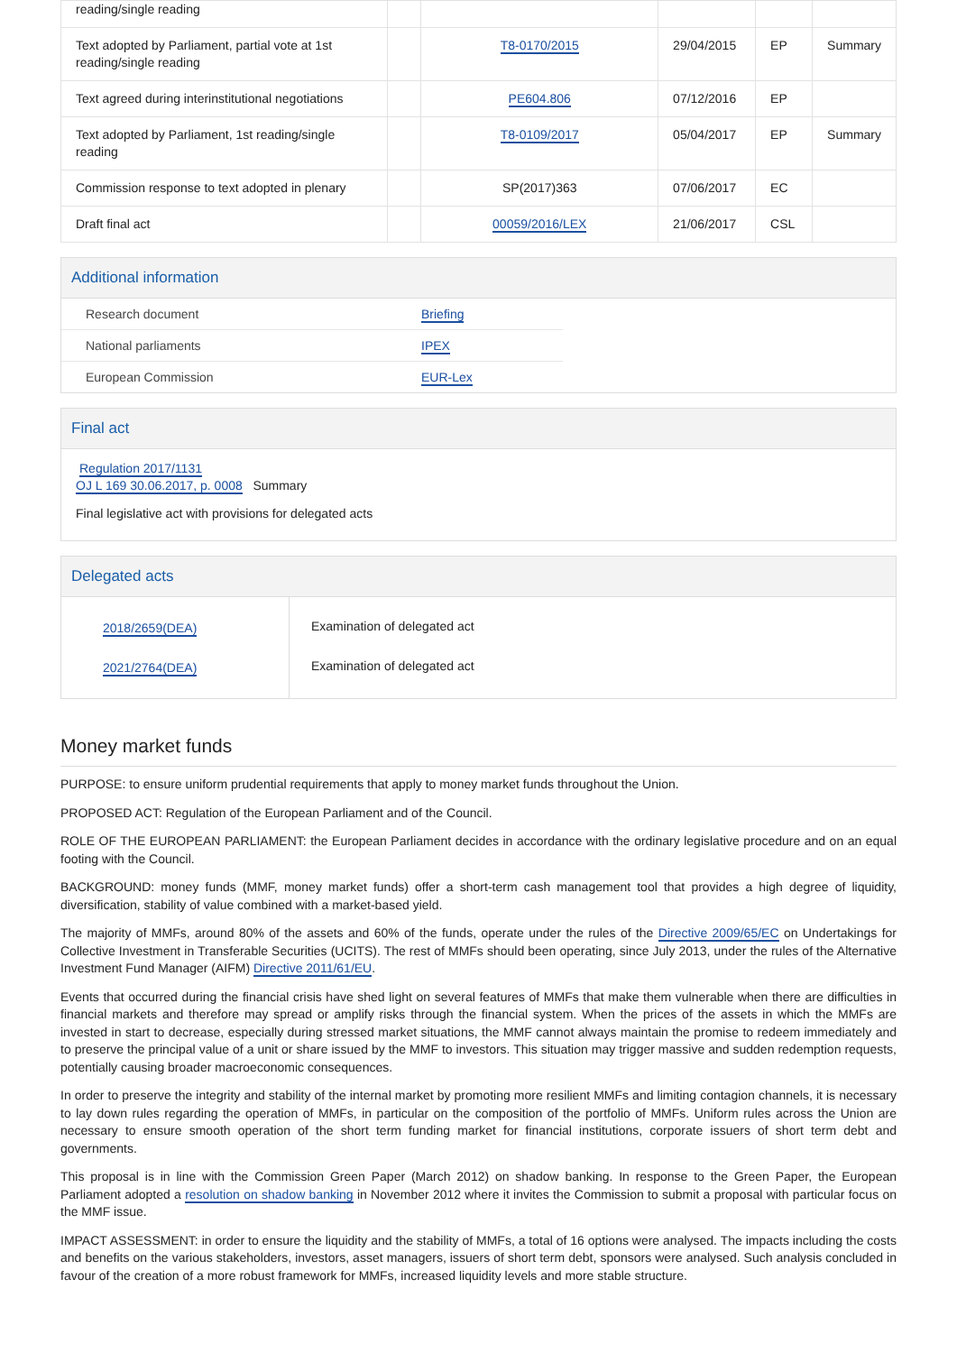| reading/single reading | | | | | |
| Text adopted by Parliament, partial vote at 1st reading/single reading | | T8-0170/2015 | 29/04/2015 | EP | Summary |
| Text agreed during interinstitutional negotiations | | PE604.806 | 07/12/2016 | EP | |
| Text adopted by Parliament, 1st reading/single reading | | T8-0109/2017 | 05/04/2017 | EP | Summary |
| Commission response to text adopted in plenary | | SP(2017)363 | 07/06/2017 | EC | |
| Draft final act | | 00059/2016/LEX | 21/06/2017 | CSL | |
Additional information
| Research document | Briefing |
| National parliaments | IPEX |
| European Commission | EUR-Lex |
Final act
Regulation 2017/1131
OJ L 169 30.06.2017, p. 0008 Summary
Final legislative act with provisions for delegated acts
Delegated acts
| 2018/2659(DEA) 2021/2764(DEA) | Examination of delegated act Examination of delegated act |
Money market funds
PURPOSE: to ensure uniform prudential requirements that apply to money market funds throughout the Union.
PROPOSED ACT: Regulation of the European Parliament and of the Council.
ROLE OF THE EUROPEAN PARLIAMENT: the European Parliament decides in accordance with the ordinary legislative procedure and on an equal footing with the Council.
BACKGROUND: money funds (MMF, money market funds) offer a short-term cash management tool that provides a high degree of liquidity, diversification, stability of value combined with a market-based yield.
The majority of MMFs, around 80% of the assets and 60% of the funds, operate under the rules of the Directive 2009/65/EC on Undertakings for Collective Investment in Transferable Securities (UCITS). The rest of MMFs should been operating, since July 2013, under the rules of the Alternative Investment Fund Manager (AIFM) Directive 2011/61/EU.
Events that occurred during the financial crisis have shed light on several features of MMFs that make them vulnerable when there are difficulties in financial markets and therefore may spread or amplify risks through the financial system. When the prices of the assets in which the MMFs are invested in start to decrease, especially during stressed market situations, the MMF cannot always maintain the promise to redeem immediately and to preserve the principal value of a unit or share issued by the MMF to investors. This situation may trigger massive and sudden redemption requests, potentially causing broader macroeconomic consequences.
In order to preserve the integrity and stability of the internal market by promoting more resilient MMFs and limiting contagion channels, it is necessary to lay down rules regarding the operation of MMFs, in particular on the composition of the portfolio of MMFs. Uniform rules across the Union are necessary to ensure smooth operation of the short term funding market for financial institutions, corporate issuers of short term debt and governments.
This proposal is in line with the Commission Green Paper (March 2012) on shadow banking. In response to the Green Paper, the European Parliament adopted a resolution on shadow banking in November 2012 where it invites the Commission to submit a proposal with particular focus on the MMF issue.
IMPACT ASSESSMENT: in order to ensure the liquidity and the stability of MMFs, a total of 16 options were analysed. The impacts including the costs and benefits on the various stakeholders, investors, asset managers, issuers of short term debt, sponsors were analysed. Such analysis concluded in favour of the creation of a more robust framework for MMFs, increased liquidity levels and more stable structure.